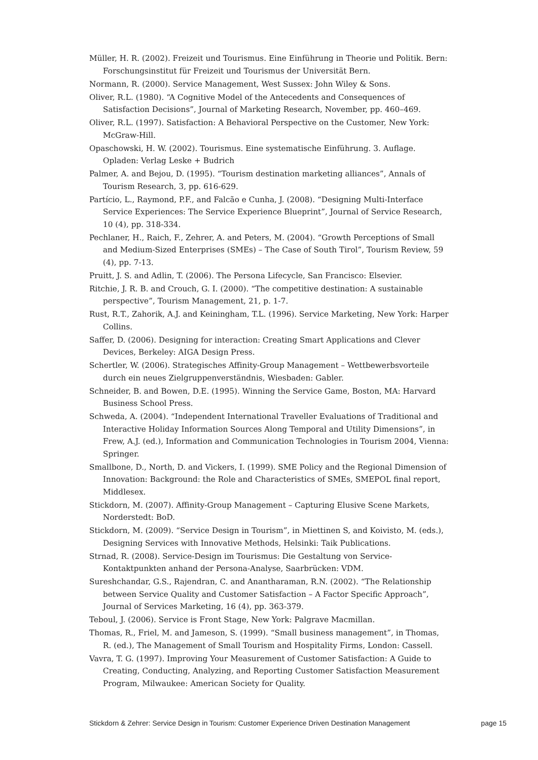Müller, H. R. (2002). Freizeit und Tourismus. Eine Einführung in Theorie und Politik. Bern: Forschungsinstitut für Freizeit und Tourismus der Universität Bern.
Normann, R. (2000). Service Management, West Sussex: John Wiley & Sons.
Oliver, R.L. (1980). “A Cognitive Model of the Antecedents and Consequences of Satisfaction Decisions”, Journal of Marketing Research, November, pp. 460–469.
Oliver, R.L. (1997). Satisfaction: A Behavioral Perspective on the Customer, New York: McGraw-Hill.
Opaschowski, H. W. (2002). Tourismus. Eine systematische Einführung. 3. Auflage. Opladen: Verlag Leske + Budrich
Palmer, A. and Bejou, D. (1995). “Tourism destination marketing alliances”, Annals of Tourism Research, 3, pp. 616-629.
Partício, L., Raymond, P.F., and Falcão e Cunha, J. (2008). “Designing Multi-Interface Service Experiences: The Service Experience Blueprint”, Journal of Service Research, 10 (4), pp. 318-334.
Pechlaner, H., Raich, F., Zehrer, A. and Peters, M. (2004). “Growth Perceptions of Small and Medium-Sized Enterprises (SMEs) – The Case of South Tirol”, Tourism Review, 59 (4), pp. 7-13.
Pruitt, J. S. and Adlin, T. (2006). The Persona Lifecycle, San Francisco: Elsevier.
Ritchie, J. R. B. and Crouch, G. I. (2000). “The competitive destination: A sustainable perspective”, Tourism Management, 21, p. 1-7.
Rust, R.T., Zahorik, A.J. and Keiningham, T.L. (1996). Service Marketing, New York: Harper Collins.
Saffer, D. (2006). Designing for interaction: Creating Smart Applications and Clever Devices, Berkeley: AIGA Design Press.
Schertler, W. (2006). Strategisches Affinity-Group Management – Wettbewerbsvorteile durch ein neues Zielgruppenverständnis, Wiesbaden: Gabler.
Schneider, B. and Bowen, D.E. (1995). Winning the Service Game, Boston, MA: Harvard Business School Press.
Schweda, A. (2004). “Independent International Traveller Evaluations of Traditional and Interactive Holiday Information Sources Along Temporal and Utility Dimensions”, in Frew, A.J. (ed.), Information and Communication Technologies in Tourism 2004, Vienna: Springer.
Smallbone, D., North, D. and Vickers, I. (1999). SME Policy and the Regional Dimension of Innovation: Background: the Role and Characteristics of SMEs, SMEPOL final report, Middlesex.
Stickdorn, M. (2007). Affinity-Group Management – Capturing Elusive Scene Markets, Norderstedt: BoD.
Stickdorn, M. (2009). “Service Design in Tourism”, in Miettinen S, and Koivisto, M. (eds.), Designing Services with Innovative Methods, Helsinki: Taik Publications.
Strnad, R. (2008). Service-Design im Tourismus: Die Gestaltung von Service-Kontaktpunkten anhand der Persona-Analyse, Saarbrücken: VDM.
Sureshchandar, G.S., Rajendran, C. and Anantharaman, R.N. (2002). “The Relationship between Service Quality and Customer Satisfaction – A Factor Specific Approach”, Journal of Services Marketing, 16 (4), pp. 363-379.
Teboul, J. (2006). Service is Front Stage, New York: Palgrave Macmillan.
Thomas, R., Friel, M. and Jameson, S. (1999). “Small business management”, in Thomas, R. (ed.), The Management of Small Tourism and Hospitality Firms, London: Cassell.
Vavra, T. G. (1997). Improving Your Measurement of Customer Satisfaction: A Guide to Creating, Conducting, Analyzing, and Reporting Customer Satisfaction Measurement Program, Milwaukee: American Society for Quality.
Stickdorn & Zehrer: Service Design in Tourism: Customer Experience Driven Destination Management page 15